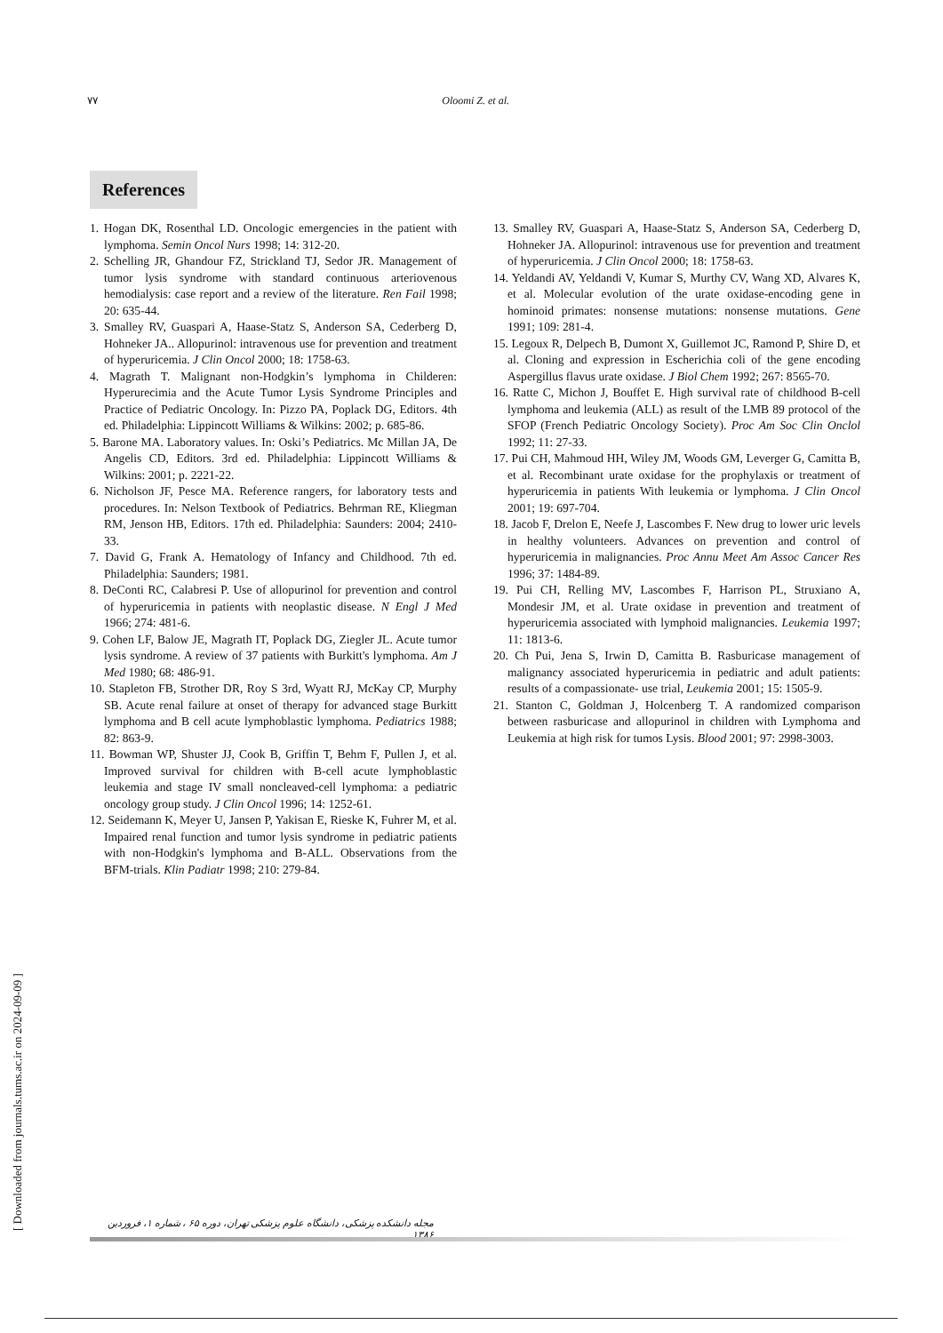٧٧ Oloomi Z. et al.
References
1. Hogan DK, Rosenthal LD. Oncologic emergencies in the patient with lymphoma. Semin Oncol Nurs 1998; 14: 312-20.
2. Schelling JR, Ghandour FZ, Strickland TJ, Sedor JR. Management of tumor lysis syndrome with standard continuous arteriovenous hemodialysis: case report and a review of the literature. Ren Fail 1998; 20: 635-44.
3. Smalley RV, Guaspari A, Haase-Statz S, Anderson SA, Cederberg D, Hohneker JA.. Allopurinol: intravenous use for prevention and treatment of hyperuricemia. J Clin Oncol 2000; 18: 1758-63.
4. Magrath T. Malignant non-Hodgkin’s lymphoma in Childeren: Hyperurecimia and the Acute Tumor Lysis Syndrome Principles and Practice of Pediatric Oncology. In: Pizzo PA, Poplack DG, Editors. 4th ed. Philadelphia: Lippincott Williams & Wilkins: 2002; p. 685-86.
5. Barone MA. Laboratory values. In: Oski’s Pediatrics. Mc Millan JA, De Angelis CD, Editors. 3rd ed. Philadelphia: Lippincott Williams & Wilkins: 2001; p. 2221-22.
6. Nicholson JF, Pesce MA. Reference rangers, for laboratory tests and procedures. In: Nelson Textbook of Pediatrics. Behrman RE, Kliegman RM, Jenson HB, Editors. 17th ed. Philadelphia: Saunders: 2004; 2410-33.
7. David G, Frank A. Hematology of Infancy and Childhood. 7th ed. Philadelphia: Saunders; 1981.
8. DeConti RC, Calabresi P. Use of allopurinol for prevention and control of hyperuricemia in patients with neoplastic disease. N Engl J Med 1966; 274: 481-6.
9. Cohen LF, Balow JE, Magrath IT, Poplack DG, Ziegler JL. Acute tumor lysis syndrome. A review of 37 patients with Burkitt's lymphoma. Am J Med 1980; 68: 486-91.
10. Stapleton FB, Strother DR, Roy S 3rd, Wyatt RJ, McKay CP, Murphy SB. Acute renal failure at onset of therapy for advanced stage Burkitt lymphoma and B cell acute lymphoblastic lymphoma. Pediatrics 1988; 82: 863-9.
11. Bowman WP, Shuster JJ, Cook B, Griffin T, Behm F, Pullen J, et al. Improved survival for children with B-cell acute lymphoblastic leukemia and stage IV small noncleaved-cell lymphoma: a pediatric oncology group study. J Clin Oncol 1996; 14: 1252-61.
12. Seidemann K, Meyer U, Jansen P, Yakisan E, Rieske K, Fuhrer M, et al. Impaired renal function and tumor lysis syndrome in pediatric patients with non-Hodgkin's lymphoma and B-ALL. Observations from the BFM-trials. Klin Padiatr 1998; 210: 279-84.
13. Smalley RV, Guaspari A, Haase-Statz S, Anderson SA, Cederberg D, Hohneker JA. Allopurinol: intravenous use for prevention and treatment of hyperuricemia. J Clin Oncol 2000; 18: 1758-63.
14. Yeldandi AV, Yeldandi V, Kumar S, Murthy CV, Wang XD, Alvares K, et al. Molecular evolution of the urate oxidase-encoding gene in hominoid primates: nonsense mutations: nonsense mutations. Gene 1991; 109: 281-4.
15. Legoux R, Delpech B, Dumont X, Guillemot JC, Ramond P, Shire D, et al. Cloning and expression in Escherichia coli of the gene encoding Aspergillus flavus urate oxidase. J Biol Chem 1992; 267: 8565-70.
16. Ratte C, Michon J, Bouffet E. High survival rate of childhood B-cell lymphoma and leukemia (ALL) as result of the LMB 89 protocol of the SFOP (French Pediatric Oncology Society). Proc Am Soc Clin Onclol 1992; 11: 27-33.
17. Pui CH, Mahmoud HH, Wiley JM, Woods GM, Leverger G, Camitta B, et al. Recombinant urate oxidase for the prophylaxis or treatment of hyperuricemia in patients With leukemia or lymphoma. J Clin Oncol 2001; 19: 697-704.
18. Jacob F, Drelon E, Neefe J, Lascombes F. New drug to lower uric levels in healthy volunteers. Advances on prevention and control of hyperuricemia in malignancies. Proc Annu Meet Am Assoc Cancer Res 1996; 37: 1484-89.
19. Pui CH, Relling MV, Lascombes F, Harrison PL, Struxiano A, Mondesir JM, et al. Urate oxidase in prevention and treatment of hyperuricemia associated with lymphoid malignancies. Leukemia 1997; 11: 1813-6.
20. Ch Pui, Jena S, Irwin D, Camitta B. Rasburicase management of malignancy associated hyperuricemia in pediatric and adult patients: results of a compassionate- use trial, Leukemia 2001; 15: 1505-9.
21. Stanton C, Goldman J, Holcenberg T. A randomized comparison between rasburicase and allopurinol in children with Lymphoma and Leukemia at high risk for tumos Lysis. Blood 2001; 97: 2998-3003.
مجله دانشکده پزشکی، دانشگاه علوم پزشکی تهران، دوره ۶۵ ، شماره ۱، فروردین ۱۳۸۶
[ Downloaded from journals.tums.ac.ir on 2024-09-09 ]